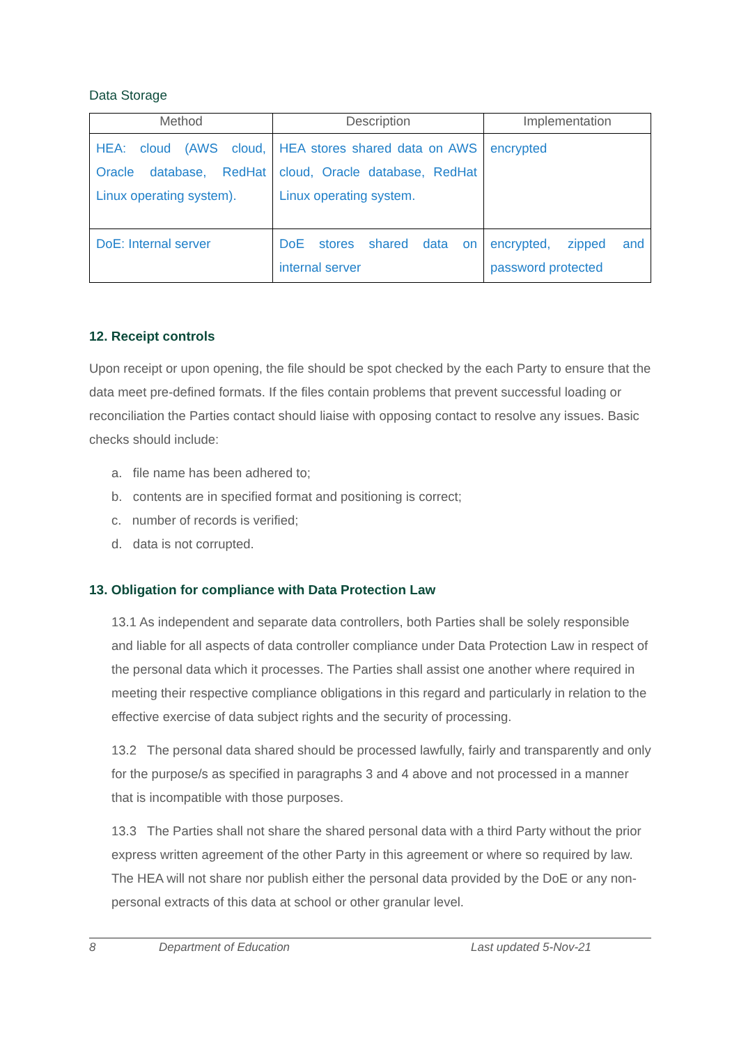Data Storage
| Method | Description | Implementation |
| --- | --- | --- |
| HEA: cloud (AWS cloud, Oracle database, RedHat Linux operating system). | HEA stores shared data on AWS cloud, Oracle database, RedHat Linux operating system. | encrypted |
| DoE: Internal server | DoE stores shared data on internal server | encrypted, zipped and password protected |
12. Receipt controls
Upon receipt or upon opening, the file should be spot checked by the each Party to ensure that the data meet pre-defined formats. If the files contain problems that prevent successful loading or reconciliation the Parties contact should liaise with opposing contact to resolve any issues. Basic checks should include:
a. file name has been adhered to;
b. contents are in specified format and positioning is correct;
c. number of records is verified;
d. data is not corrupted.
13. Obligation for compliance with Data Protection Law
13.1 As independent and separate data controllers, both Parties shall be solely responsible and liable for all aspects of data controller compliance under Data Protection Law in respect of the personal data which it processes. The Parties shall assist one another where required in meeting their respective compliance obligations in this regard and particularly in relation to the effective exercise of data subject rights and the security of processing.
13.2 The personal data shared should be processed lawfully, fairly and transparently and only for the purpose/s as specified in paragraphs 3 and 4 above and not processed in a manner that is incompatible with those purposes.
13.3 The Parties shall not share the shared personal data with a third Party without the prior express written agreement of the other Party in this agreement or where so required by law. The HEA will not share nor publish either the personal data provided by the DoE or any non-personal extracts of this data at school or other granular level.
8 Department of Education Last updated 5-Nov-21